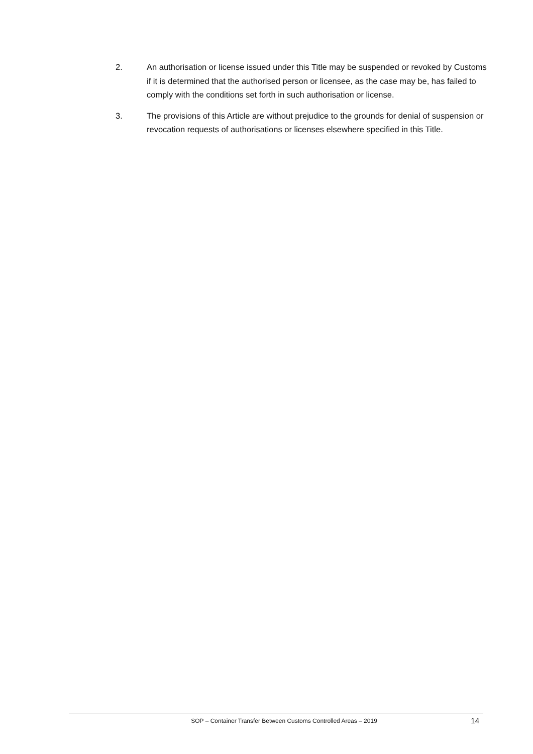2. An authorisation or license issued under this Title may be suspended or revoked by Customs if it is determined that the authorised person or licensee, as the case may be, has failed to comply with the conditions set forth in such authorisation or license.
3. The provisions of this Article are without prejudice to the grounds for denial of suspension or revocation requests of authorisations or licenses elsewhere specified in this Title.
SOP – Container Transfer Between Customs Controlled Areas – 2019
14